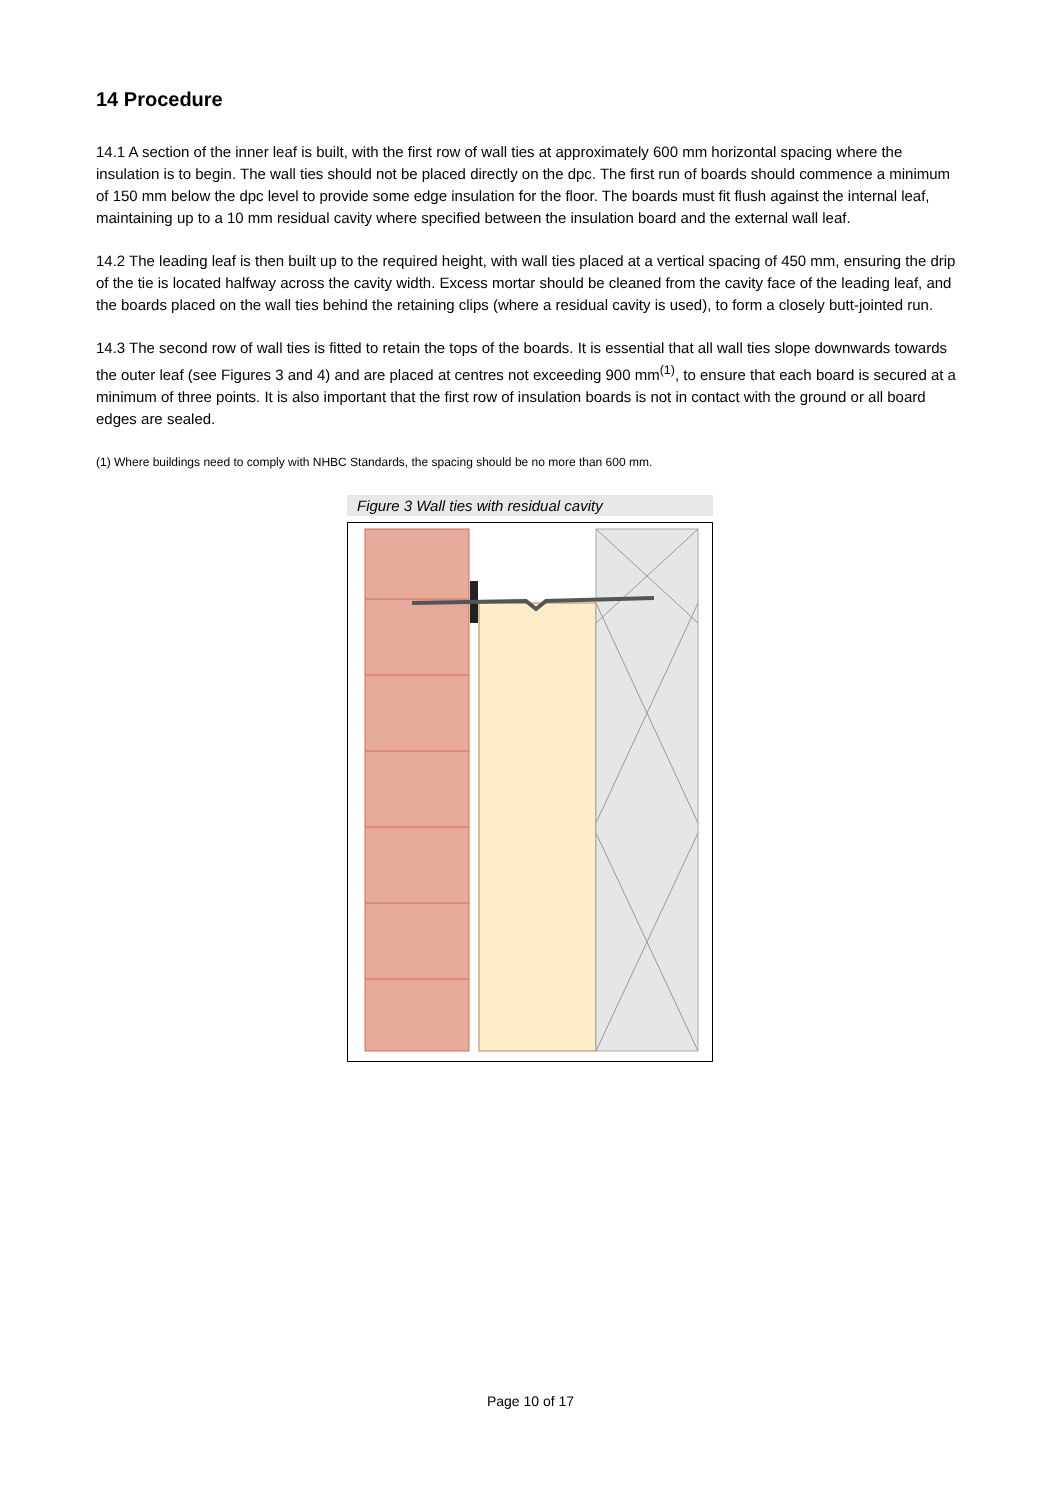14 Procedure
14.1 A section of the inner leaf is built, with the first row of wall ties at approximately 600 mm horizontal spacing where the insulation is to begin. The wall ties should not be placed directly on the dpc. The first run of boards should commence a minimum of 150 mm below the dpc level to provide some edge insulation for the floor. The boards must fit flush against the internal leaf, maintaining up to a 10 mm residual cavity where specified between the insulation board and the external wall leaf.
14.2 The leading leaf is then built up to the required height, with wall ties placed at a vertical spacing of 450 mm, ensuring the drip of the tie is located halfway across the cavity width. Excess mortar should be cleaned from the cavity face of the leading leaf, and the boards placed on the wall ties behind the retaining clips (where a residual cavity is used), to form a closely butt-jointed run.
14.3 The second row of wall ties is fitted to retain the tops of the boards. It is essential that all wall ties slope downwards towards the outer leaf (see Figures 3 and 4) and are placed at centres not exceeding 900 mm<sup>(1)</sup>, to ensure that each board is secured at a minimum of three points. It is also important that the first row of insulation boards is not in contact with the ground or all board edges are sealed.
(1) Where buildings need to comply with NHBC Standards, the spacing should be no more than 600 mm.
Figure 3 Wall ties with residual cavity
Page 10 of 17